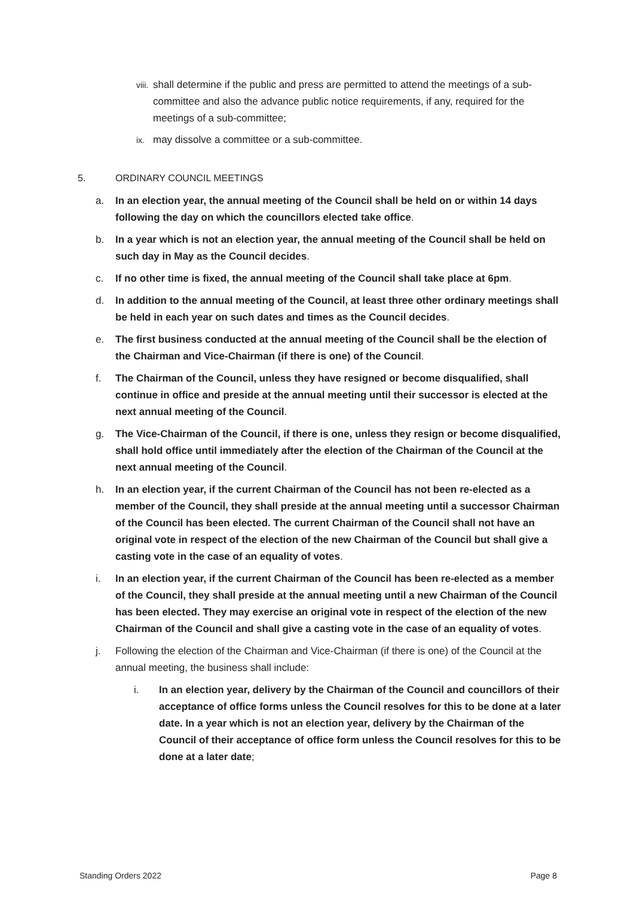viii. shall determine if the public and press are permitted to attend the meetings of a sub-committee and also the advance public notice requirements, if any, required for the meetings of a sub-committee;
ix. may dissolve a committee or a sub-committee.
5. ORDINARY COUNCIL MEETINGS
a. In an election year, the annual meeting of the Council shall be held on or within 14 days following the day on which the councillors elected take office.
b. In a year which is not an election year, the annual meeting of the Council shall be held on such day in May as the Council decides.
c. If no other time is fixed, the annual meeting of the Council shall take place at 6pm.
d. In addition to the annual meeting of the Council, at least three other ordinary meetings shall be held in each year on such dates and times as the Council decides.
e. The first business conducted at the annual meeting of the Council shall be the election of the Chairman and Vice-Chairman (if there is one) of the Council.
f. The Chairman of the Council, unless they have resigned or become disqualified, shall continue in office and preside at the annual meeting until their successor is elected at the next annual meeting of the Council.
g. The Vice-Chairman of the Council, if there is one, unless they resign or become disqualified, shall hold office until immediately after the election of the Chairman of the Council at the next annual meeting of the Council.
h. In an election year, if the current Chairman of the Council has not been re-elected as a member of the Council, they shall preside at the annual meeting until a successor Chairman of the Council has been elected. The current Chairman of the Council shall not have an original vote in respect of the election of the new Chairman of the Council but shall give a casting vote in the case of an equality of votes.
i. In an election year, if the current Chairman of the Council has been re-elected as a member of the Council, they shall preside at the annual meeting until a new Chairman of the Council has been elected. They may exercise an original vote in respect of the election of the new Chairman of the Council and shall give a casting vote in the case of an equality of votes.
j. Following the election of the Chairman and Vice-Chairman (if there is one) of the Council at the annual meeting, the business shall include:
i. In an election year, delivery by the Chairman of the Council and councillors of their acceptance of office forms unless the Council resolves for this to be done at a later date. In a year which is not an election year, delivery by the Chairman of the Council of their acceptance of office form unless the Council resolves for this to be done at a later date;
Standing Orders 2022 Page 8